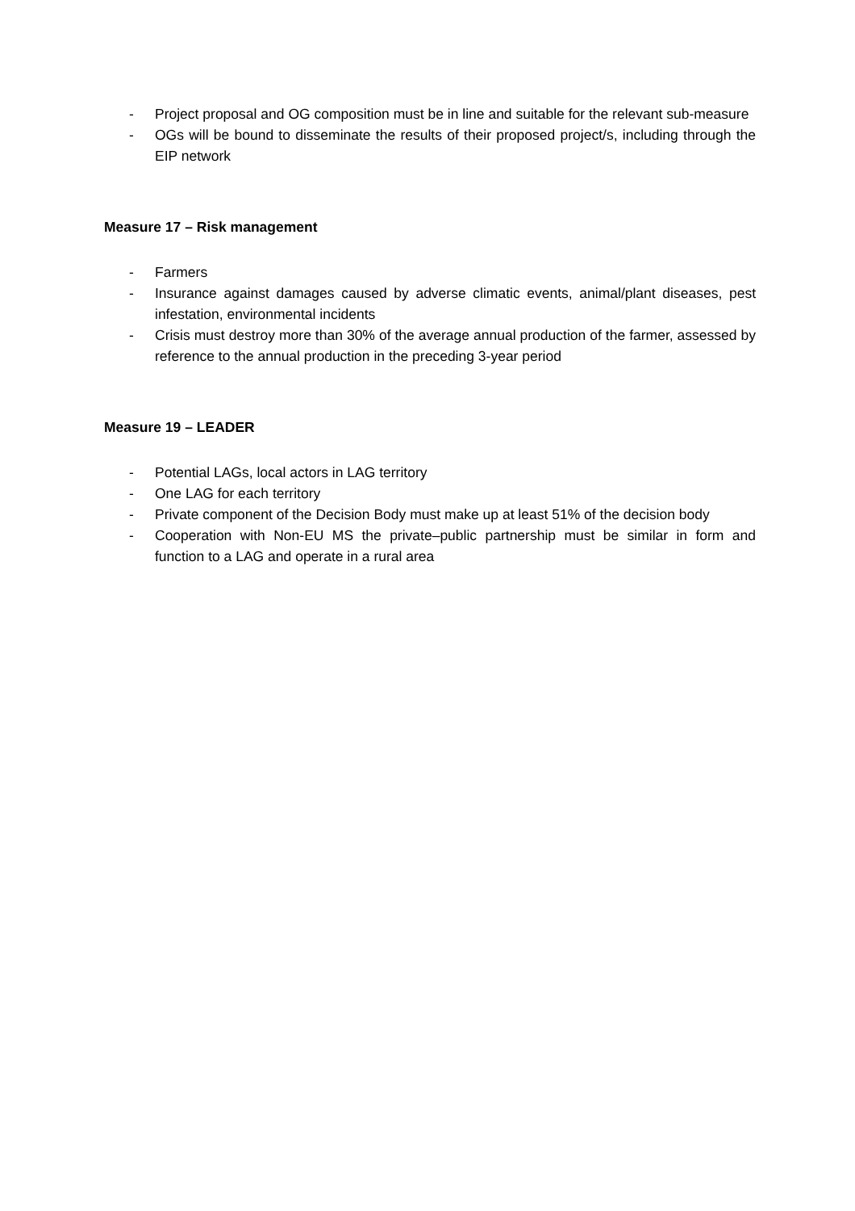- Project proposal and OG composition must be in line and suitable for the relevant sub-measure
- OGs will be bound to disseminate the results of their proposed project/s, including through the EIP network
Measure 17 – Risk management
- Farmers
- Insurance against damages caused by adverse climatic events, animal/plant diseases, pest infestation, environmental incidents
- Crisis must destroy more than 30% of the average annual production of the farmer, assessed by reference to the annual production in the preceding 3-year period
Measure 19 – LEADER
- Potential LAGs, local actors in LAG territory
- One LAG for each territory
- Private component of the Decision Body must make up at least 51% of the decision body
- Cooperation with Non-EU MS the private–public partnership must be similar in form and function to a LAG and operate in a rural area